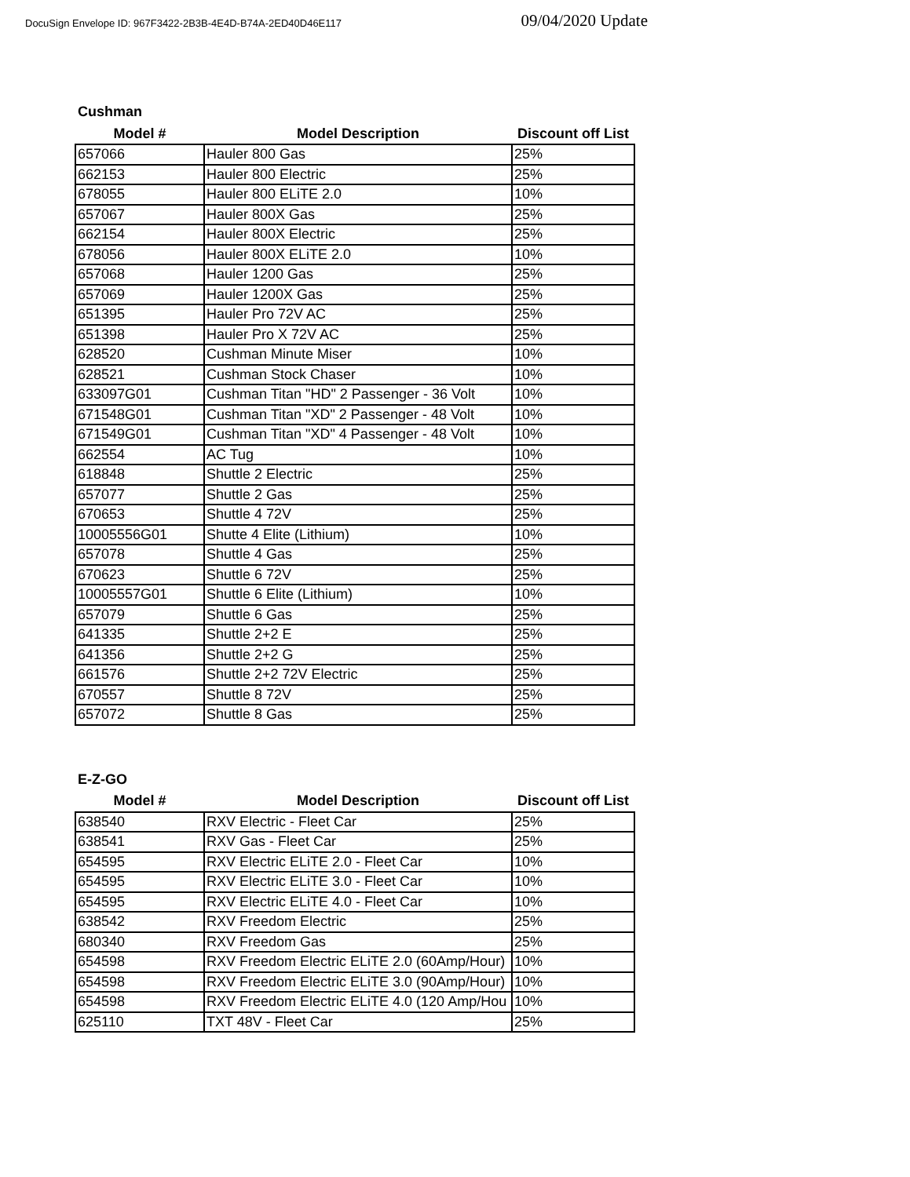DocuSign Envelope ID: 967F3422-2B3B-4E4D-B74A-2ED40D46E117 09/04/2020 Update
Cushman
| Model # | Model Description | Discount off List |
| --- | --- | --- |
| 657066 | Hauler 800 Gas | 25% |
| 662153 | Hauler 800 Electric | 25% |
| 678055 | Hauler 800 ELiTE 2.0 | 10% |
| 657067 | Hauler 800X Gas | 25% |
| 662154 | Hauler 800X Electric | 25% |
| 678056 | Hauler 800X ELiTE 2.0 | 10% |
| 657068 | Hauler 1200 Gas | 25% |
| 657069 | Hauler 1200X Gas | 25% |
| 651395 | Hauler Pro 72V AC | 25% |
| 651398 | Hauler Pro X 72V AC | 25% |
| 628520 | Cushman Minute Miser | 10% |
| 628521 | Cushman Stock Chaser | 10% |
| 633097G01 | Cushman Titan "HD" 2 Passenger - 36 Volt | 10% |
| 671548G01 | Cushman Titan "XD" 2 Passenger - 48 Volt | 10% |
| 671549G01 | Cushman Titan "XD" 4 Passenger - 48 Volt | 10% |
| 662554 | AC Tug | 10% |
| 618848 | Shuttle 2 Electric | 25% |
| 657077 | Shuttle 2 Gas | 25% |
| 670653 | Shuttle 4 72V | 25% |
| 10005556G01 | Shutte 4 Elite (Lithium) | 10% |
| 657078 | Shuttle 4 Gas | 25% |
| 670623 | Shuttle 6 72V | 25% |
| 10005557G01 | Shuttle 6 Elite (Lithium) | 10% |
| 657079 | Shuttle 6 Gas | 25% |
| 641335 | Shuttle 2+2 E | 25% |
| 641356 | Shuttle 2+2 G | 25% |
| 661576 | Shuttle 2+2 72V Electric | 25% |
| 670557 | Shuttle 8 72V | 25% |
| 657072 | Shuttle 8 Gas | 25% |
E-Z-GO
| Model # | Model Description | Discount off List |
| --- | --- | --- |
| 638540 | RXV Electric - Fleet Car | 25% |
| 638541 | RXV Gas - Fleet Car | 25% |
| 654595 | RXV Electric ELiTE 2.0 - Fleet Car | 10% |
| 654595 | RXV Electric ELiTE 3.0 - Fleet Car | 10% |
| 654595 | RXV Electric ELiTE 4.0 - Fleet Car | 10% |
| 638542 | RXV Freedom Electric | 25% |
| 680340 | RXV Freedom Gas | 25% |
| 654598 | RXV Freedom Electric ELiTE 2.0 (60Amp/Hour) | 10% |
| 654598 | RXV Freedom Electric ELiTE 3.0 (90Amp/Hour) | 10% |
| 654598 | RXV Freedom Electric ELiTE 4.0 (120 Amp/Hou | 10% |
| 625110 | TXT 48V - Fleet Car | 25% |